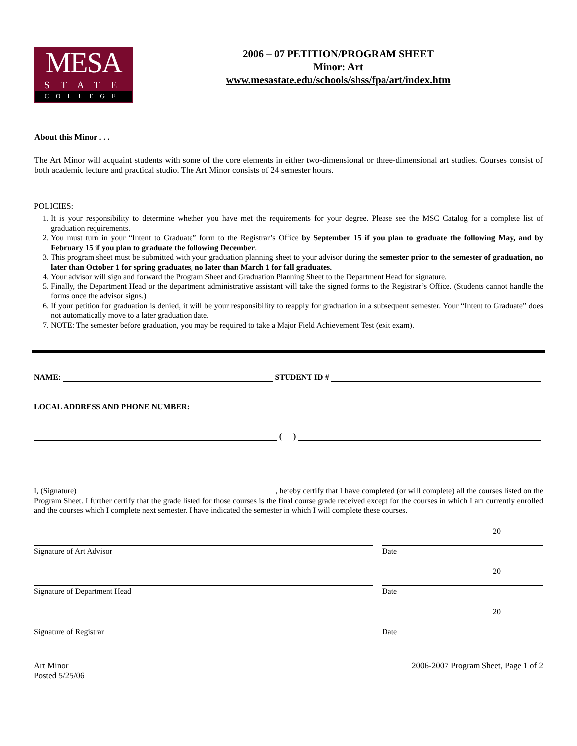MESA
STATE
COLLEGE
2006 – 07 PETITION/PROGRAM SHEET
Minor: Art
www.mesastate.edu/schools/shss/fpa/art/index.htm
About this Minor . . .
The Art Minor will acquaint students with some of the core elements in either two-dimensional or three-dimensional art studies. Courses consist of both academic lecture and practical studio. The Art Minor consists of 24 semester hours.
POLICIES:
1. It is your responsibility to determine whether you have met the requirements for your degree. Please see the MSC Catalog for a complete list of graduation requirements.
2. You must turn in your “Intent to Graduate” form to the Registrar’s Office by September 15 if you plan to graduate the following May, and by February 15 if you plan to graduate the following December.
3. This program sheet must be submitted with your graduation planning sheet to your advisor during the semester prior to the semester of graduation, no later than October 1 for spring graduates, no later than March 1 for fall graduates.
4. Your advisor will sign and forward the Program Sheet and Graduation Planning Sheet to the Department Head for signature.
5. Finally, the Department Head or the department administrative assistant will take the signed forms to the Registrar’s Office. (Students cannot handle the forms once the advisor signs.)
6. If your petition for graduation is denied, it will be your responsibility to reapply for graduation in a subsequent semester. Your “Intent to Graduate” does not automatically move to a later graduation date.
7. NOTE: The semester before graduation, you may be required to take a Major Field Achievement Test (exit exam).
NAME: STUDENT ID #
LOCAL ADDRESS AND PHONE NUMBER:
( )
I, (Signature) , hereby certify that I have completed (or will complete) all the courses listed on the Program Sheet. I further certify that the grade listed for those courses is the final course grade received except for the courses in which I am currently enrolled and the courses which I complete next semester. I have indicated the semester in which I will complete these courses.
Signature of Art Advisor Date 20
Signature of Department Head Date 20
Signature of Registrar Date 20
Art Minor
Posted 5/25/06
2006-2007 Program Sheet, Page 1 of 2